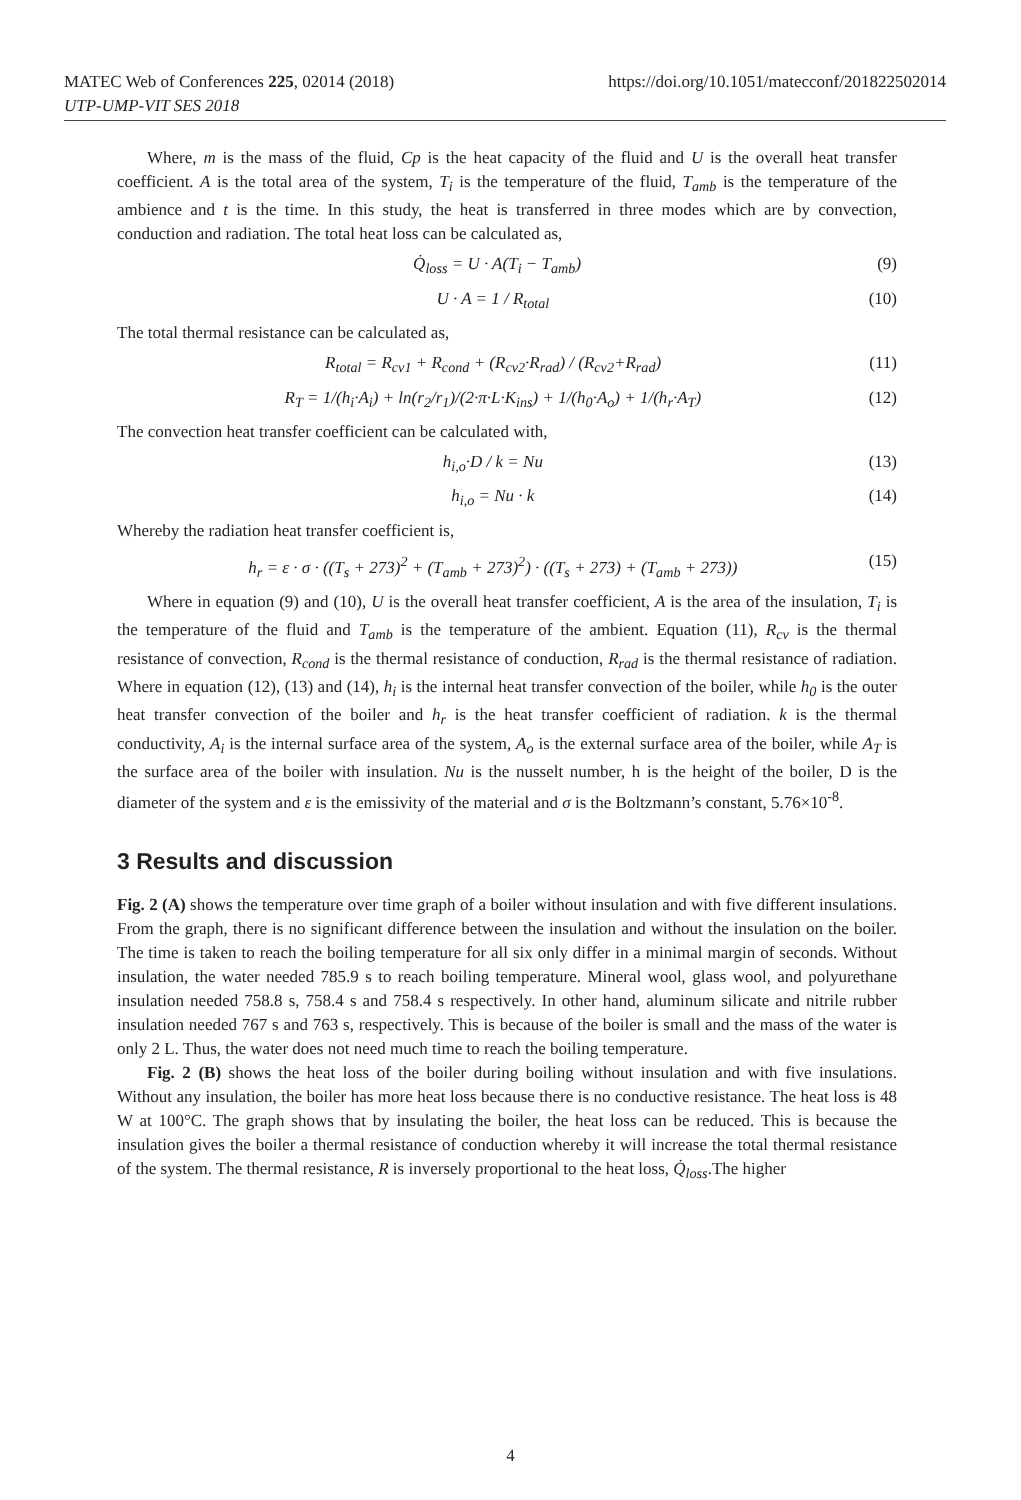MATEC Web of Conferences 225, 02014 (2018) https://doi.org/10.1051/matecconf/201822502014
UTP-UMP-VIT SES 2018
Where, m is the mass of the fluid, Cp is the heat capacity of the fluid and U is the overall heat transfer coefficient. A is the total area of the system, T<sub>i</sub> is the temperature of the fluid, T<sub>amb</sub> is the temperature of the ambience and t is the time. In this study, the heat is transferred in three modes which are by convection, conduction and radiation. The total heat loss can be calculated as,
Q̇<sub>loss</sub> = U · A(T<sub>i</sub> − T<sub>amb</sub>) (9)
U · A = 1 / R<sub>total</sub> (10)
The total thermal resistance can be calculated as,
R<sub>total</sub> = R<sub>cv1</sub> + R<sub>cond</sub> + (R<sub>cv2</sub>·R<sub>rad</sub>) / (R<sub>cv2</sub>+R<sub>rad</sub>) (11)
R<sub>T</sub> = 1/(h<sub>i</sub>·A<sub>i</sub>) + ln(r<sub>2</sub>/r<sub>1</sub>)/(2·π·L·K<sub>ins</sub>) + 1/(h<sub>0</sub>·A<sub>o</sub>) + 1/(h<sub>r</sub>·A<sub>T</sub>) (12)
The convection heat transfer coefficient can be calculated with,
h<sub>i,o</sub>·D / k = Nu (13)
h<sub>i,o</sub> = Nu · k (14)
Whereby the radiation heat transfer coefficient is,
h<sub>r</sub> = ε · σ · ((T<sub>s</sub> + 273)<sup>2</sup> + (T<sub>amb</sub> + 273)<sup>2</sup>) · ((T<sub>s</sub> + 273) + (T<sub>amb</sub> + 273)) (15)
Where in equation (9) and (10), U is the overall heat transfer coefficient, A is the area of the insulation, T<sub>i</sub> is the temperature of the fluid and T<sub>amb</sub> is the temperature of the ambient. Equation (11), R<sub>cv</sub> is the thermal resistance of convection, R<sub>cond</sub> is the thermal resistance of conduction, R<sub>rad</sub> is the thermal resistance of radiation. Where in equation (12), (13) and (14), h<sub>i</sub> is the internal heat transfer convection of the boiler, while h<sub>0</sub> is the outer heat transfer convection of the boiler and h<sub>r</sub> is the heat transfer coefficient of radiation. k is the thermal conductivity, A<sub>i</sub> is the internal surface area of the system, A<sub>o</sub> is the external surface area of the boiler, while A<sub>T</sub> is the surface area of the boiler with insulation. Nu is the nusselt number, h is the height of the boiler, D is the diameter of the system and ε is the emissivity of the material and σ is the Boltzmann’s constant, 5.76×10<sup>-8</sup>.
3 Results and discussion
Fig. 2 (A) shows the temperature over time graph of a boiler without insulation and with five different insulations. From the graph, there is no significant difference between the insulation and without the insulation on the boiler. The time is taken to reach the boiling temperature for all six only differ in a minimal margin of seconds. Without insulation, the water needed 785.9 s to reach boiling temperature. Mineral wool, glass wool, and polyurethane insulation needed 758.8 s, 758.4 s and 758.4 s respectively. In other hand, aluminum silicate and nitrile rubber insulation needed 767 s and 763 s, respectively. This is because of the boiler is small and the mass of the water is only 2 L. Thus, the water does not need much time to reach the boiling temperature.
Fig. 2 (B) shows the heat loss of the boiler during boiling without insulation and with five insulations. Without any insulation, the boiler has more heat loss because there is no conductive resistance. The heat loss is 48 W at 100°C. The graph shows that by insulating the boiler, the heat loss can be reduced. This is because the insulation gives the boiler a thermal resistance of conduction whereby it will increase the total thermal resistance of the system. The thermal resistance, R is inversely proportional to the heat loss, Q̇<sub>loss</sub>.The higher
4